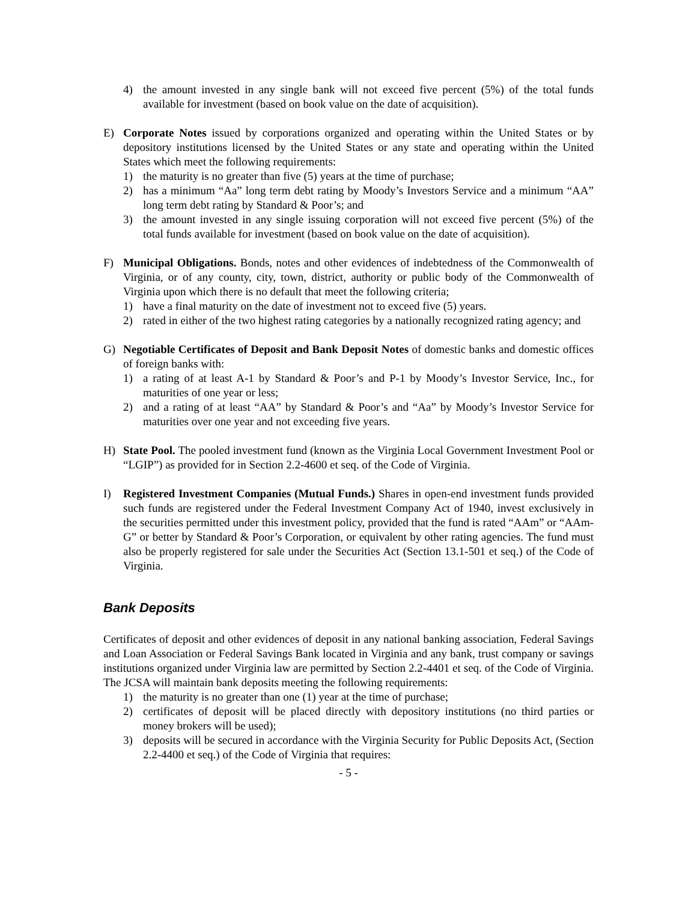4) the amount invested in any single bank will not exceed five percent (5%) of the total funds available for investment (based on book value on the date of acquisition).
E) Corporate Notes issued by corporations organized and operating within the United States or by depository institutions licensed by the United States or any state and operating within the United States which meet the following requirements:
1) the maturity is no greater than five (5) years at the time of purchase;
2) has a minimum “Aa” long term debt rating by Moody’s Investors Service and a minimum “AA” long term debt rating by Standard & Poor’s; and
3) the amount invested in any single issuing corporation will not exceed five percent (5%) of the total funds available for investment (based on book value on the date of acquisition).
F) Municipal Obligations. Bonds, notes and other evidences of indebtedness of the Commonwealth of Virginia, or of any county, city, town, district, authority or public body of the Commonwealth of Virginia upon which there is no default that meet the following criteria;
1) have a final maturity on the date of investment not to exceed five (5) years.
2) rated in either of the two highest rating categories by a nationally recognized rating agency; and
G) Negotiable Certificates of Deposit and Bank Deposit Notes of domestic banks and domestic offices of foreign banks with:
1) a rating of at least A-1 by Standard & Poor’s and P-1 by Moody’s Investor Service, Inc., for maturities of one year or less;
2) and a rating of at least “AA” by Standard & Poor’s and “Aa” by Moody’s Investor Service for maturities over one year and not exceeding five years.
H) State Pool. The pooled investment fund (known as the Virginia Local Government Investment Pool or “LGIP”) as provided for in Section 2.2-4600 et seq. of the Code of Virginia.
I) Registered Investment Companies (Mutual Funds.) Shares in open-end investment funds provided such funds are registered under the Federal Investment Company Act of 1940, invest exclusively in the securities permitted under this investment policy, provided that the fund is rated “AAm” or “AAm-G” or better by Standard & Poor’s Corporation, or equivalent by other rating agencies. The fund must also be properly registered for sale under the Securities Act (Section 13.1-501 et seq.) of the Code of Virginia.
Bank Deposits
Certificates of deposit and other evidences of deposit in any national banking association, Federal Savings and Loan Association or Federal Savings Bank located in Virginia and any bank, trust company or savings institutions organized under Virginia law are permitted by Section 2.2-4401 et seq. of the Code of Virginia. The JCSA will maintain bank deposits meeting the following requirements:
1) the maturity is no greater than one (1) year at the time of purchase;
2) certificates of deposit will be placed directly with depository institutions (no third parties or money brokers will be used);
3) deposits will be secured in accordance with the Virginia Security for Public Deposits Act, (Section 2.2-4400 et seq.) of the Code of Virginia that requires:
- 5 -